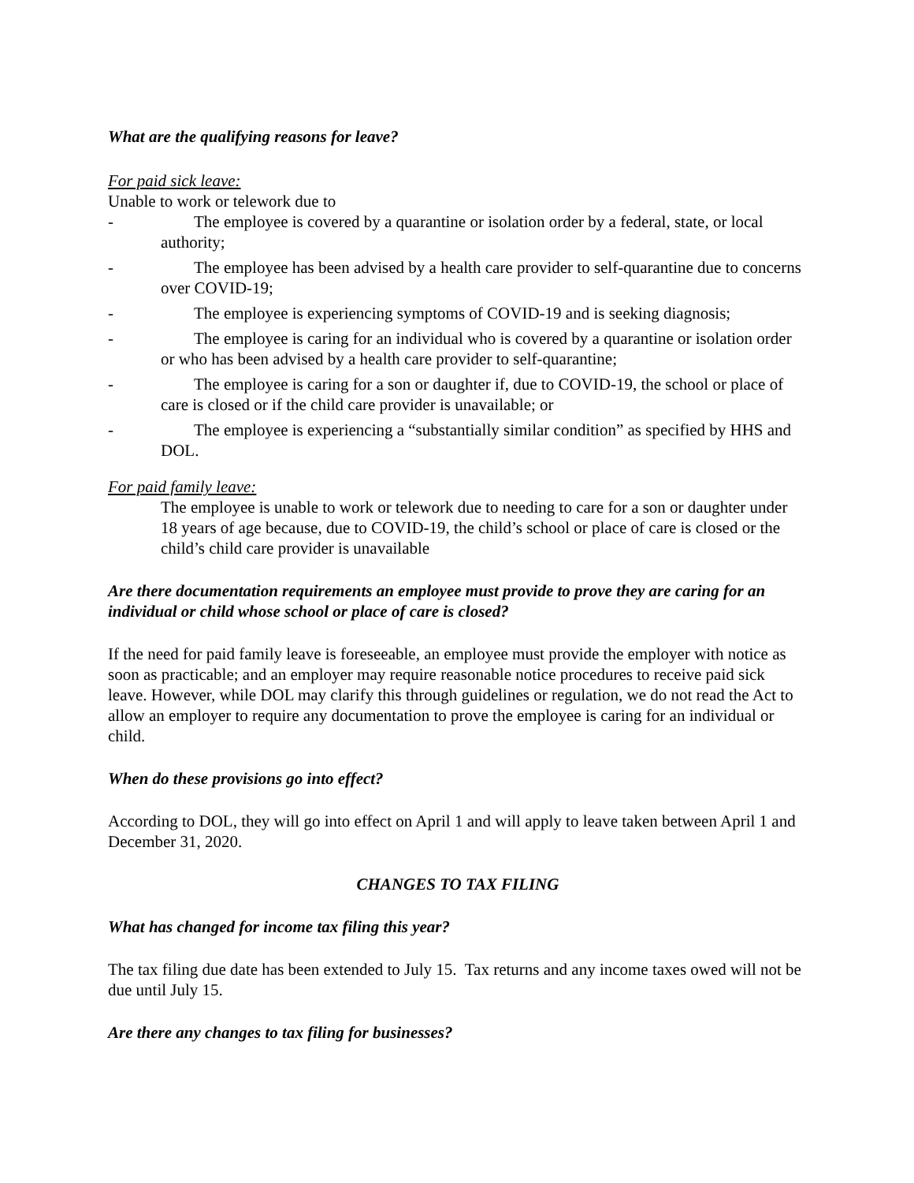What are the qualifying reasons for leave?
For paid sick leave:
Unable to work or telework due to
- The employee is covered by a quarantine or isolation order by a federal, state, or local authority;
- The employee has been advised by a health care provider to self-quarantine due to concerns over COVID-19;
- The employee is experiencing symptoms of COVID-19 and is seeking diagnosis;
- The employee is caring for an individual who is covered by a quarantine or isolation order or who has been advised by a health care provider to self-quarantine;
- The employee is caring for a son or daughter if, due to COVID-19, the school or place of care is closed or if the child care provider is unavailable; or
- The employee is experiencing a “substantially similar condition” as specified by HHS and DOL.
For paid family leave:
The employee is unable to work or telework due to needing to care for a son or daughter under 18 years of age because, due to COVID-19, the child’s school or place of care is closed or the child’s child care provider is unavailable
Are there documentation requirements an employee must provide to prove they are caring for an individual or child whose school or place of care is closed?
If the need for paid family leave is foreseeable, an employee must provide the employer with notice as soon as practicable; and an employer may require reasonable notice procedures to receive paid sick leave. However, while DOL may clarify this through guidelines or regulation, we do not read the Act to allow an employer to require any documentation to prove the employee is caring for an individual or child.
When do these provisions go into effect?
According to DOL, they will go into effect on April 1 and will apply to leave taken between April 1 and December 31, 2020.
CHANGES TO TAX FILING
What has changed for income tax filing this year?
The tax filing due date has been extended to July 15. Tax returns and any income taxes owed will not be due until July 15.
Are there any changes to tax filing for businesses?